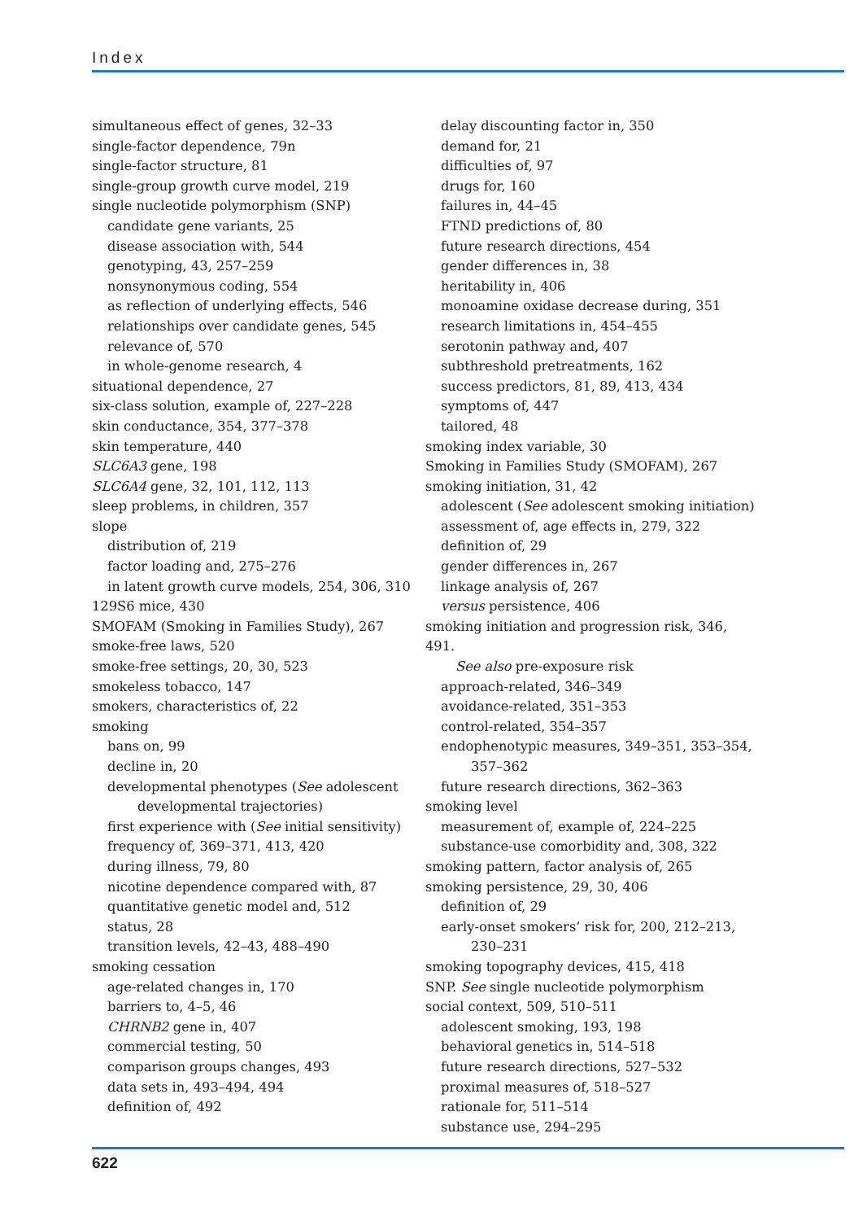Index
simultaneous effect of genes, 32–33
single-factor dependence, 79n
single-factor structure, 81
single-group growth curve model, 219
single nucleotide polymorphism (SNP)
candidate gene variants, 25
disease association with, 544
genotyping, 43, 257–259
nonsynonymous coding, 554
as reflection of underlying effects, 546
relationships over candidate genes, 545
relevance of, 570
in whole-genome research, 4
situational dependence, 27
six-class solution, example of, 227–228
skin conductance, 354, 377–378
skin temperature, 440
SLC6A3 gene, 198
SLC6A4 gene, 32, 101, 112, 113
sleep problems, in children, 357
slope
distribution of, 219
factor loading and, 275–276
in latent growth curve models, 254, 306, 310
129S6 mice, 430
SMOFAM (Smoking in Families Study), 267
smoke-free laws, 520
smoke-free settings, 20, 30, 523
smokeless tobacco, 147
smokers, characteristics of, 22
smoking
bans on, 99
decline in, 20
developmental phenotypes (See adolescent
developmental trajectories)
first experience with (See initial sensitivity)
frequency of, 369–371, 413, 420
during illness, 79, 80
nicotine dependence compared with, 87
quantitative genetic model and, 512
status, 28
transition levels, 42–43, 488–490
smoking cessation
age-related changes in, 170
barriers to, 4–5, 46
CHRNB2 gene in, 407
commercial testing, 50
comparison groups changes, 493
data sets in, 493–494, 494
definition of, 492
delay discounting factor in, 350
demand for, 21
difficulties of, 97
drugs for, 160
failures in, 44–45
FTND predictions of, 80
future research directions, 454
gender differences in, 38
heritability in, 406
monoamine oxidase decrease during, 351
research limitations in, 454–455
serotonin pathway and, 407
subthreshold pretreatments, 162
success predictors, 81, 89, 413, 434
symptoms of, 447
tailored, 48
smoking index variable, 30
Smoking in Families Study (SMOFAM), 267
smoking initiation, 31, 42
adolescent (See adolescent smoking initiation)
assessment of, age effects in, 279, 322
definition of, 29
gender differences in, 267
linkage analysis of, 267
versus persistence, 406
smoking initiation and progression risk, 346, 491.
See also pre-exposure risk
approach-related, 346–349
avoidance-related, 351–353
control-related, 354–357
endophenotypic measures, 349–351, 353–354,
357–362
future research directions, 362–363
smoking level
measurement of, example of, 224–225
substance-use comorbidity and, 308, 322
smoking pattern, factor analysis of, 265
smoking persistence, 29, 30, 406
definition of, 29
early-onset smokers’ risk for, 200, 212–213,
230–231
smoking topography devices, 415, 418
SNP. See single nucleotide polymorphism
social context, 509, 510–511
adolescent smoking, 193, 198
behavioral genetics in, 514–518
future research directions, 527–532
proximal measures of, 518–527
rationale for, 511–514
substance use, 294–295
622